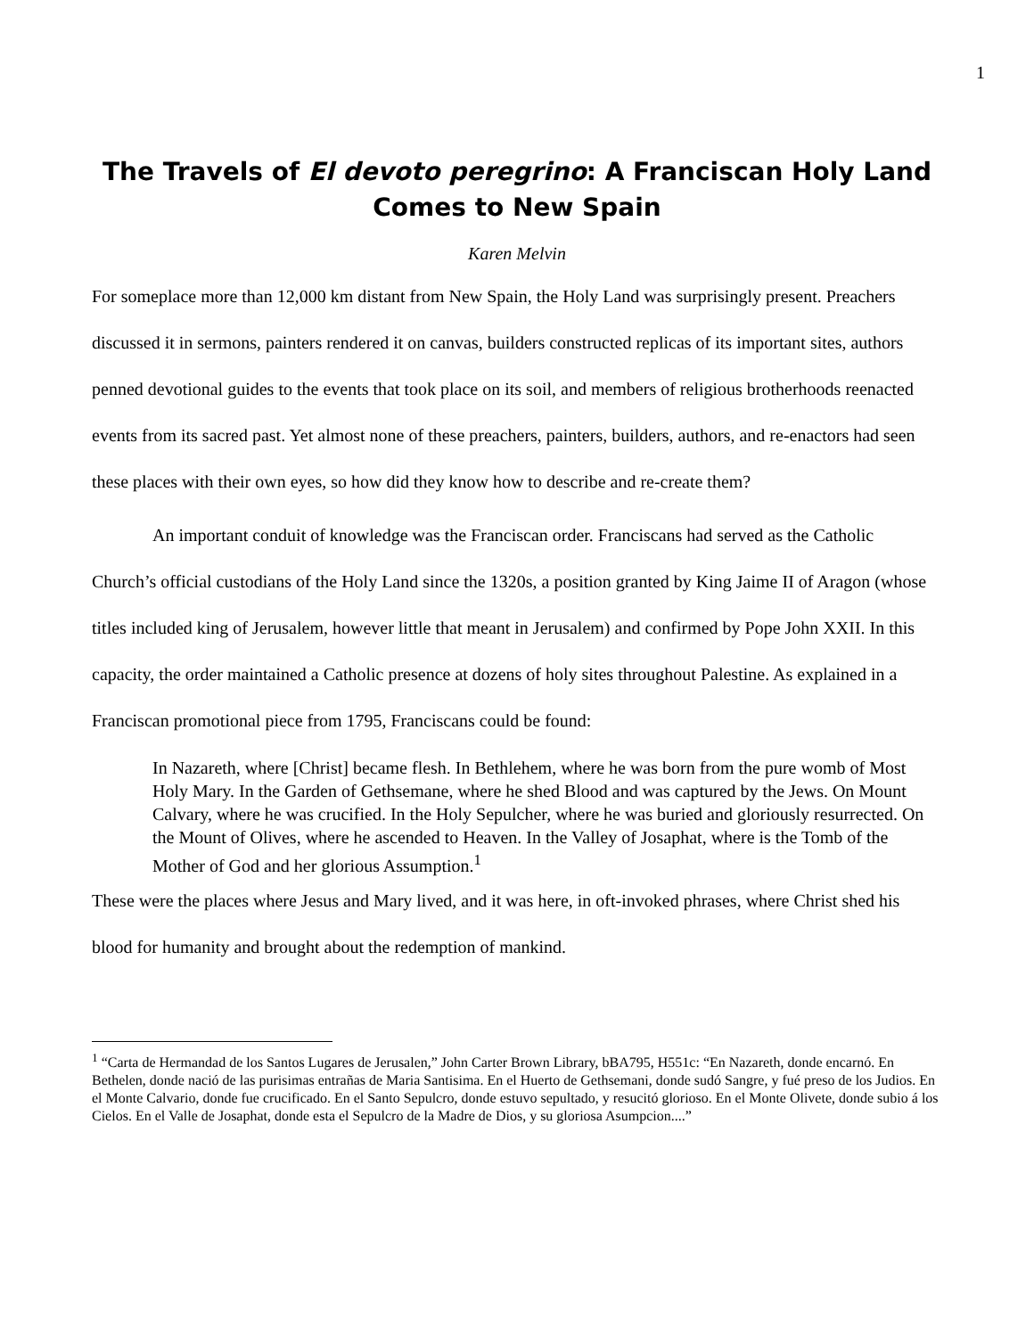1
The Travels of El devoto peregrino: A Franciscan Holy Land Comes to New Spain
Karen Melvin
For someplace more than 12,000 km distant from New Spain, the Holy Land was surprisingly present. Preachers discussed it in sermons, painters rendered it on canvas, builders constructed replicas of its important sites, authors penned devotional guides to the events that took place on its soil, and members of religious brotherhoods reenacted events from its sacred past. Yet almost none of these preachers, painters, builders, authors, and re-enactors had seen these places with their own eyes, so how did they know how to describe and re-create them?
An important conduit of knowledge was the Franciscan order. Franciscans had served as the Catholic Church’s official custodians of the Holy Land since the 1320s, a position granted by King Jaime II of Aragon (whose titles included king of Jerusalem, however little that meant in Jerusalem) and confirmed by Pope John XXII. In this capacity, the order maintained a Catholic presence at dozens of holy sites throughout Palestine. As explained in a Franciscan promotional piece from 1795, Franciscans could be found:
In Nazareth, where [Christ] became flesh. In Bethlehem, where he was born from the pure womb of Most Holy Mary. In the Garden of Gethsemane, where he shed Blood and was captured by the Jews. On Mount Calvary, where he was crucified. In the Holy Sepulcher, where he was buried and gloriously resurrected. On the Mount of Olives, where he ascended to Heaven. In the Valley of Josaphat, where is the Tomb of the Mother of God and her glorious Assumption.<sup>1</sup>
These were the places where Jesus and Mary lived, and it was here, in oft-invoked phrases, where Christ shed his blood for humanity and brought about the redemption of mankind.
<sup>1</sup> “Carta de Hermandad de los Santos Lugares de Jerusalen,” John Carter Brown Library, bBA795, H551c: “En Nazareth, donde encarnó. En Bethelen, donde nació de las purisimas entrañas de Maria Santisima. En el Huerto de Gethsemani, donde sudó Sangre, y fué preso de los Judios. En el Monte Calvario, donde fue crucificado. En el Santo Sepulcro, donde estuvo sepultado, y resucitó glorioso. En el Monte Olivete, donde subio á los Cielos. En el Valle de Josaphat, donde esta el Sepulcro de la Madre de Dios, y su gloriosa Asumpcion....”